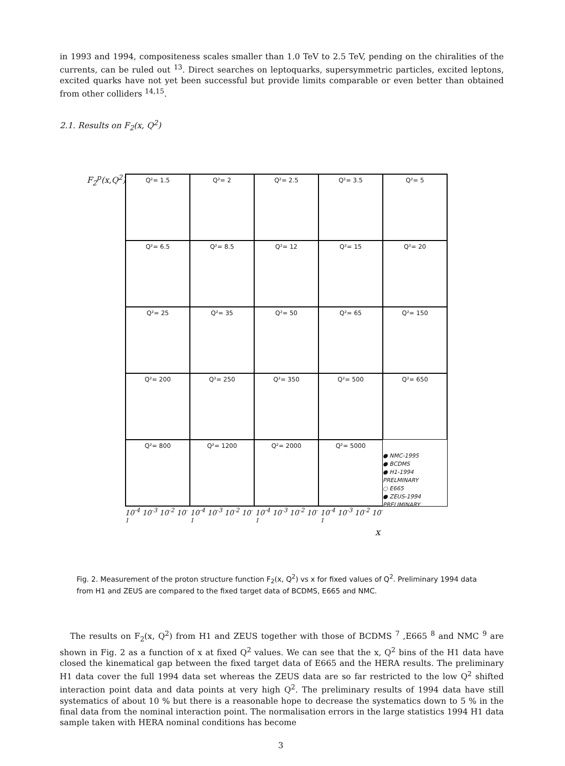in 1993 and 1994, compositeness scales smaller than 1.0 TeV to 2.5 TeV, pending on the chiralities of the currents, can be ruled out <sup>13</sup>. Direct searches on leptoquarks, supersymmetric particles, excited leptons, excited quarks have not yet been successful but provide limits comparable or even better than obtained from other colliders <sup>14,15</sup>.
2.1. Results on F<sub>2</sub>(x, Q<sup>2</sup>)
F<sub>2</sub><sup>p</sup>(x,Q<sup>2</sup>)
Q²= 1.5
Q²= 2
Q²= 2.5
Q²= 3.5
Q²= 5
Q²= 6.5
Q²= 8.5
Q²= 12
Q²= 15
Q²= 20
Q²= 25
Q²= 35
Q²= 50
Q²= 65
Q²= 150
Q²= 200
Q²= 250
Q²= 350
Q²= 500
Q²= 650
Q²= 800
Q²= 1200
Q²= 2000
Q²= 5000
● NMC-1995
● BCDMS
● H1-1994 PRELMINARY
○ E665
● ZEUS-1994 PRELIMINARY
10<sup>-4</sup> 10<sup>-3</sup> 10<sup>-2</sup> 10<sup>-1</sup> 10<sup>-4</sup> 10<sup>-3</sup> 10<sup>-2</sup> 10<sup>-1</sup> 10<sup>-4</sup> 10<sup>-3</sup> 10<sup>-2</sup> 10<sup>-1</sup> 10<sup>-4</sup> 10<sup>-3</sup> 10<sup>-2</sup> 10<sup>-1</sup>
x
Fig. 2. Measurement of the proton structure function F<sub>2</sub>(x, Q<sup>2</sup>) vs x for fixed values of Q<sup>2</sup>. Preliminary 1994 data from H1 and ZEUS are compared to the fixed target data of BCDMS, E665 and NMC.
The results on F<sub>2</sub>(x, Q<sup>2</sup>) from H1 and ZEUS together with those of BCDMS <sup>7</sup> ,E665 <sup>8</sup> and NMC <sup>9</sup> are shown in Fig. 2 as a function of x at fixed Q<sup>2</sup> values. We can see that the x, Q<sup>2</sup> bins of the H1 data have closed the kinematical gap between the fixed target data of E665 and the HERA results. The preliminary H1 data cover the full 1994 data set whereas the ZEUS data are so far restricted to the low Q<sup>2</sup> shifted interaction point data and data points at very high Q<sup>2</sup>. The preliminary results of 1994 data have still systematics of about 10 % but there is a reasonable hope to decrease the systematics down to 5 % in the final data from the nominal interaction point. The normalisation errors in the large statistics 1994 H1 data sample taken with HERA nominal conditions has become
3